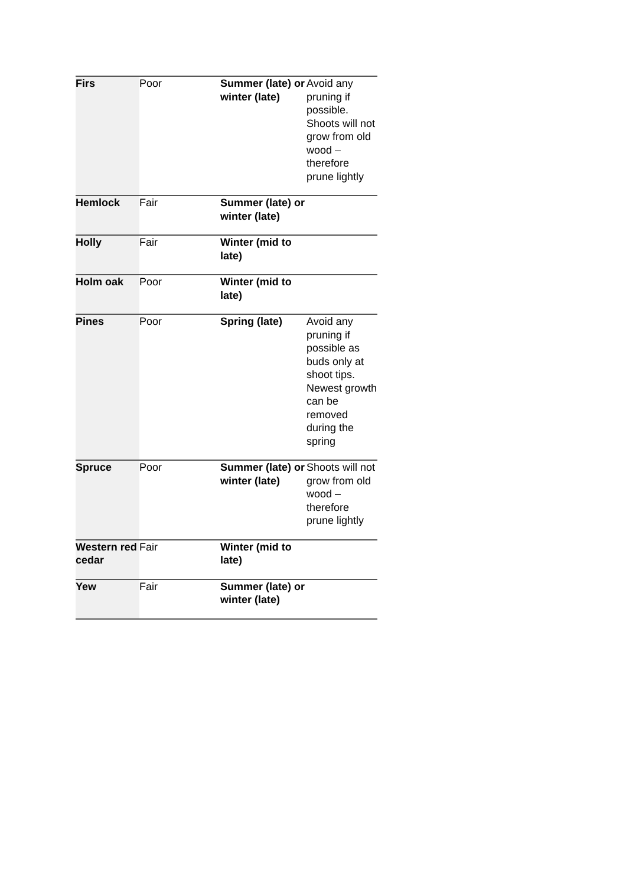| Firs | Poor | Summer (late) or winter (late) | Avoid any pruning if possible. Shoots will not grow from old wood – therefore prune lightly |
| Hemlock | Fair | Summer (late) or winter (late) | |
| Holly | Fair | Winter (mid to late) | |
| Holm oak | Poor | Winter (mid to late) | |
| Pines | Poor | Spring (late) | Avoid any pruning if possible as buds only at shoot tips. Newest growth can be removed during the spring |
| Spruce | Poor | Summer (late) or winter (late) | Shoots will not grow from old wood – therefore prune lightly |
| Western red cedar | Fair | Winter (mid to late) | |
| Yew | Fair | Summer (late) or winter (late) | |